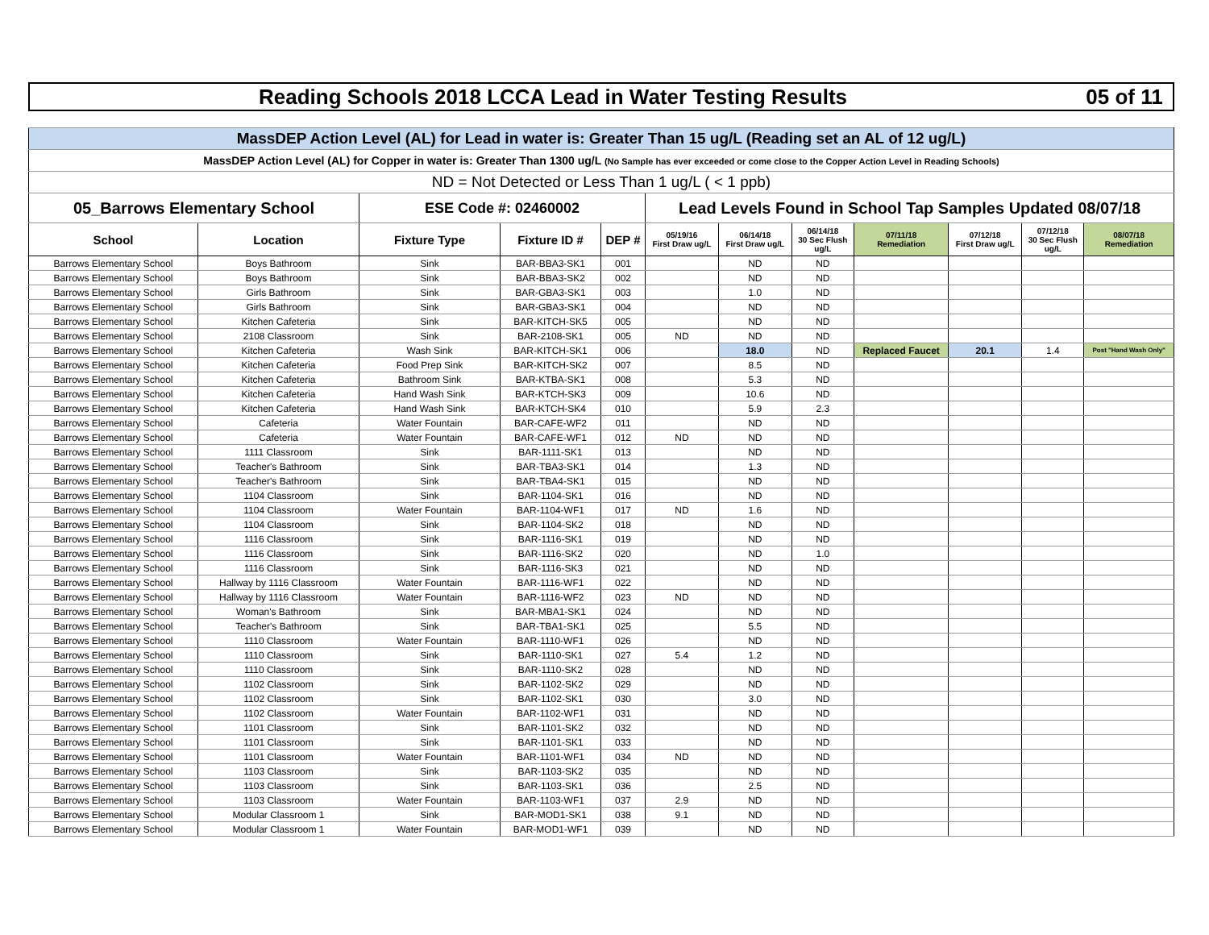Reading Schools 2018 LCCA Lead in Water Testing Results 05 of 11
| MassDEP Action Level (AL) for Lead in water is: Greater Than 15 ug/L (Reading set an AL of 12 ug/L) | | | | | | | | | | | |
| MassDEP Action Level (AL) for Copper in water is: Greater Than 1300 ug/L (No Sample has ever exceeded or come close to the Copper Action Level in Reading Schools) | | | | | | | | | | | |
| ND = Not Detected or Less Than 1 ug/L ( < 1 ppb) | | | | | | | | | | | |
| 05_Barrows Elementary School | | ESE Code #: 02460002 | | | Lead Levels Found in School Tap Samples Updated 08/07/18 | | | | | | |
| School | Location | Fixture Type | Fixture ID # | DEP # | 05/19/16 First Draw ug/L | 06/14/18 First Draw ug/L | 06/14/18 30 Sec Flush ug/L | 07/11/18 Remediation | 07/12/18 First Draw ug/L | 07/12/18 30 Sec Flush ug/L | 08/07/18 Remediation |
| Barrows Elementary School | Boys Bathroom | Sink | BAR-BBA3-SK1 | 001 | | ND | ND | | | | |
| Barrows Elementary School | Boys Bathroom | Sink | BAR-BBA3-SK2 | 002 | | ND | ND | | | | |
| Barrows Elementary School | Girls Bathroom | Sink | BAR-GBA3-SK1 | 003 | | 1.0 | ND | | | | |
| Barrows Elementary School | Girls Bathroom | Sink | BAR-GBA3-SK1 | 004 | | ND | ND | | | | |
| Barrows Elementary School | Kitchen Cafeteria | Sink | BAR-KITCH-SK5 | 005 | | ND | ND | | | | |
| Barrows Elementary School | 2108 Classroom | Sink | BAR-2108-SK1 | 005 | ND | ND | ND | | | | |
| Barrows Elementary School | Kitchen Cafeteria | Wash Sink | BAR-KITCH-SK1 | 006 | | 18.0 | ND | Replaced Faucet | 20.1 | 1.4 | Post "Hand Wash Only" |
| Barrows Elementary School | Kitchen Cafeteria | Food Prep Sink | BAR-KITCH-SK2 | 007 | | 8.5 | ND | | | | |
| Barrows Elementary School | Kitchen Cafeteria | Bathroom Sink | BAR-KTBA-SK1 | 008 | | 5.3 | ND | | | | |
| Barrows Elementary School | Kitchen Cafeteria | Hand Wash Sink | BAR-KTCH-SK3 | 009 | | 10.6 | ND | | | | |
| Barrows Elementary School | Kitchen Cafeteria | Hand Wash Sink | BAR-KTCH-SK4 | 010 | | 5.9 | 2.3 | | | | |
| Barrows Elementary School | Cafeteria | Water Fountain | BAR-CAFE-WF2 | 011 | | ND | ND | | | | |
| Barrows Elementary School | Cafeteria | Water Fountain | BAR-CAFE-WF1 | 012 | ND | ND | ND | | | | |
| Barrows Elementary School | 1111 Classroom | Sink | BAR-1111-SK1 | 013 | | ND | ND | | | | |
| Barrows Elementary School | Teacher's Bathroom | Sink | BAR-TBA3-SK1 | 014 | | 1.3 | ND | | | | |
| Barrows Elementary School | Teacher's Bathroom | Sink | BAR-TBA4-SK1 | 015 | | ND | ND | | | | |
| Barrows Elementary School | 1104 Classroom | Sink | BAR-1104-SK1 | 016 | | ND | ND | | | | |
| Barrows Elementary School | 1104 Classroom | Water Fountain | BAR-1104-WF1 | 017 | ND | 1.6 | ND | | | | |
| Barrows Elementary School | 1104 Classroom | Sink | BAR-1104-SK2 | 018 | | ND | ND | | | | |
| Barrows Elementary School | 1116 Classroom | Sink | BAR-1116-SK1 | 019 | | ND | ND | | | | |
| Barrows Elementary School | 1116 Classroom | Sink | BAR-1116-SK2 | 020 | | ND | 1.0 | | | | |
| Barrows Elementary School | 1116 Classroom | Sink | BAR-1116-SK3 | 021 | | ND | ND | | | | |
| Barrows Elementary School | Hallway by 1116 Classroom | Water Fountain | BAR-1116-WF1 | 022 | | ND | ND | | | | |
| Barrows Elementary School | Hallway by 1116 Classroom | Water Fountain | BAR-1116-WF2 | 023 | ND | ND | ND | | | | |
| Barrows Elementary School | Woman's Bathroom | Sink | BAR-MBA1-SK1 | 024 | | ND | ND | | | | |
| Barrows Elementary School | Teacher's Bathroom | Sink | BAR-TBA1-SK1 | 025 | | 5.5 | ND | | | | |
| Barrows Elementary School | 1110 Classroom | Water Fountain | BAR-1110-WF1 | 026 | | ND | ND | | | | |
| Barrows Elementary School | 1110 Classroom | Sink | BAR-1110-SK1 | 027 | 5.4 | 1.2 | ND | | | | |
| Barrows Elementary School | 1110 Classroom | Sink | BAR-1110-SK2 | 028 | | ND | ND | | | | |
| Barrows Elementary School | 1102 Classroom | Sink | BAR-1102-SK2 | 029 | | ND | ND | | | | |
| Barrows Elementary School | 1102 Classroom | Sink | BAR-1102-SK1 | 030 | | 3.0 | ND | | | | |
| Barrows Elementary School | 1102 Classroom | Water Fountain | BAR-1102-WF1 | 031 | | ND | ND | | | | |
| Barrows Elementary School | 1101 Classroom | Sink | BAR-1101-SK2 | 032 | | ND | ND | | | | |
| Barrows Elementary School | 1101 Classroom | Sink | BAR-1101-SK1 | 033 | | ND | ND | | | | |
| Barrows Elementary School | 1101 Classroom | Water Fountain | BAR-1101-WF1 | 034 | ND | ND | ND | | | | |
| Barrows Elementary School | 1103 Classroom | Sink | BAR-1103-SK2 | 035 | | ND | ND | | | | |
| Barrows Elementary School | 1103 Classroom | Sink | BAR-1103-SK1 | 036 | | 2.5 | ND | | | | |
| Barrows Elementary School | 1103 Classroom | Water Fountain | BAR-1103-WF1 | 037 | 2.9 | ND | ND | | | | |
| Barrows Elementary School | Modular Classroom 1 | Sink | BAR-MOD1-SK1 | 038 | 9.1 | ND | ND | | | | |
| Barrows Elementary School | Modular Classroom 1 | Water Fountain | BAR-MOD1-WF1 | 039 | | ND | ND | | | | |